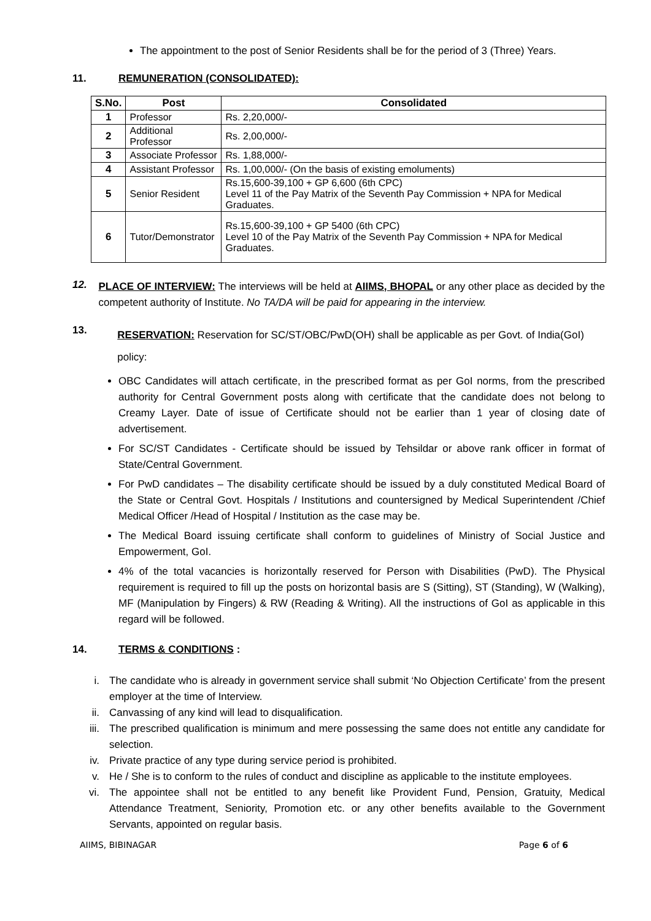The appointment to the post of Senior Residents shall be for the period of 3 (Three) Years.
11. REMUNERATION (CONSOLIDATED):
| S.No. | Post | Consolidated |
| --- | --- | --- |
| 1 | Professor | Rs. 2,20,000/- |
| 2 | Additional Professor | Rs. 2,00,000/- |
| 3 | Associate Professor | Rs. 1,88,000/- |
| 4 | Assistant Professor | Rs. 1,00,000/- (On the basis of existing emoluments) |
| 5 | Senior Resident | Rs.15,600-39,100 + GP 6,600 (6th CPC) Level 11 of the Pay Matrix of the Seventh Pay Commission + NPA for Medical Graduates. |
| 6 | Tutor/Demonstrator | Rs.15,600-39,100 + GP 5400 (6th CPC) Level 10 of the Pay Matrix of the Seventh Pay Commission + NPA for Medical Graduates. |
12.
PLACE OF INTERVIEW: The interviews will be held at AIIMS, BHOPAL or any other place as decided by the competent authority of Institute. No TA/DA will be paid for appearing in the interview.
13.
RESERVATION: Reservation for SC/ST/OBC/PwD(OH) shall be applicable as per Govt. of India(GoI) policy:
OBC Candidates will attach certificate, in the prescribed format as per GoI norms, from the prescribed authority for Central Government posts along with certificate that the candidate does not belong to Creamy Layer. Date of issue of Certificate should not be earlier than 1 year of closing date of advertisement.
For SC/ST Candidates - Certificate should be issued by Tehsildar or above rank officer in format of State/Central Government.
For PwD candidates – The disability certificate should be issued by a duly constituted Medical Board of the State or Central Govt. Hospitals / Institutions and countersigned by Medical Superintendent /Chief Medical Officer /Head of Hospital / Institution as the case may be.
The Medical Board issuing certificate shall conform to guidelines of Ministry of Social Justice and Empowerment, GoI.
4% of the total vacancies is horizontally reserved for Person with Disabilities (PwD). The Physical requirement is required to fill up the posts on horizontal basis are S (Sitting), ST (Standing), W (Walking), MF (Manipulation by Fingers) & RW (Reading & Writing). All the instructions of GoI as applicable in this regard will be followed.
14. TERMS & CONDITIONS :
i. The candidate who is already in government service shall submit ‘No Objection Certificate’ from the present employer at the time of Interview.
ii. Canvassing of any kind will lead to disqualification.
iii. The prescribed qualification is minimum and mere possessing the same does not entitle any candidate for selection.
iv. Private practice of any type during service period is prohibited.
v. He / She is to conform to the rules of conduct and discipline as applicable to the institute employees.
vi. The appointee shall not be entitled to any benefit like Provident Fund, Pension, Gratuity, Medical Attendance Treatment, Seniority, Promotion etc. or any other benefits available to the Government Servants, appointed on regular basis.
AIIMS, BIBINAGAR Page 6 of 6